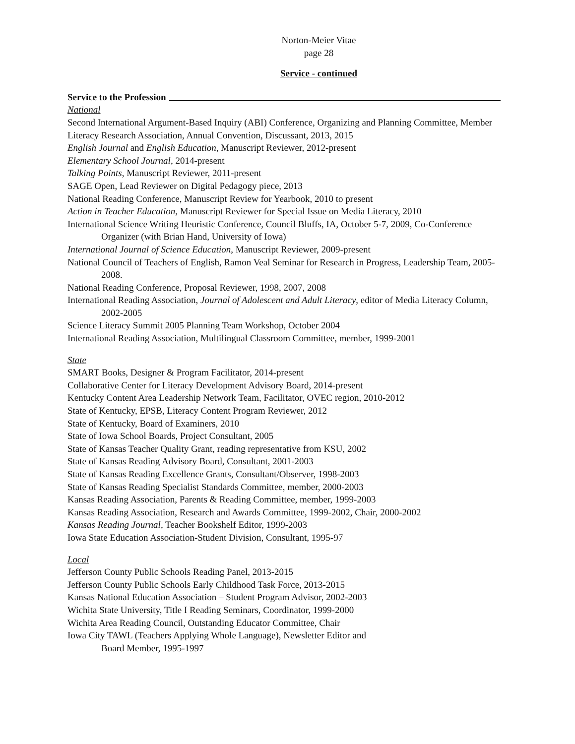Norton-Meier Vitae
page 28
Service - continued
Service to the Profession
National
Second International Argument-Based Inquiry (ABI) Conference, Organizing and Planning Committee, Member
Literacy Research Association, Annual Convention, Discussant, 2013, 2015
English Journal and English Education, Manuscript Reviewer, 2012-present
Elementary School Journal, 2014-present
Talking Points, Manuscript Reviewer, 2011-present
SAGE Open, Lead Reviewer on Digital Pedagogy piece, 2013
National Reading Conference, Manuscript Review for Yearbook, 2010 to present
Action in Teacher Education, Manuscript Reviewer for Special Issue on Media Literacy, 2010
International Science Writing Heuristic Conference, Council Bluffs, IA, October 5-7, 2009, Co-Conference Organizer (with Brian Hand, University of Iowa)
International Journal of Science Education, Manuscript Reviewer, 2009-present
National Council of Teachers of English, Ramon Veal Seminar for Research in Progress, Leadership Team, 2005-2008.
National Reading Conference, Proposal Reviewer, 1998, 2007, 2008
International Reading Association, Journal of Adolescent and Adult Literacy, editor of Media Literacy Column, 2002-2005
Science Literacy Summit 2005 Planning Team Workshop, October 2004
International Reading Association, Multilingual Classroom Committee, member, 1999-2001
State
SMART Books, Designer & Program Facilitator, 2014-present
Collaborative Center for Literacy Development Advisory Board, 2014-present
Kentucky Content Area Leadership Network Team, Facilitator, OVEC region, 2010-2012
State of Kentucky, EPSB, Literacy Content Program Reviewer, 2012
State of Kentucky, Board of Examiners, 2010
State of Iowa School Boards, Project Consultant, 2005
State of Kansas Teacher Quality Grant, reading representative from KSU, 2002
State of Kansas Reading Advisory Board, Consultant, 2001-2003
State of Kansas Reading Excellence Grants, Consultant/Observer, 1998-2003
State of Kansas Reading Specialist Standards Committee, member, 2000-2003
Kansas Reading Association, Parents & Reading Committee, member, 1999-2003
Kansas Reading Association, Research and Awards Committee, 1999-2002, Chair, 2000-2002
Kansas Reading Journal, Teacher Bookshelf Editor, 1999-2003
Iowa State Education Association-Student Division, Consultant, 1995-97
Local
Jefferson County Public Schools Reading Panel, 2013-2015
Jefferson County Public Schools Early Childhood Task Force, 2013-2015
Kansas National Education Association – Student Program Advisor, 2002-2003
Wichita State University, Title I Reading Seminars, Coordinator, 1999-2000
Wichita Area Reading Council, Outstanding Educator Committee, Chair
Iowa City TAWL (Teachers Applying Whole Language), Newsletter Editor and
Board Member, 1995-1997